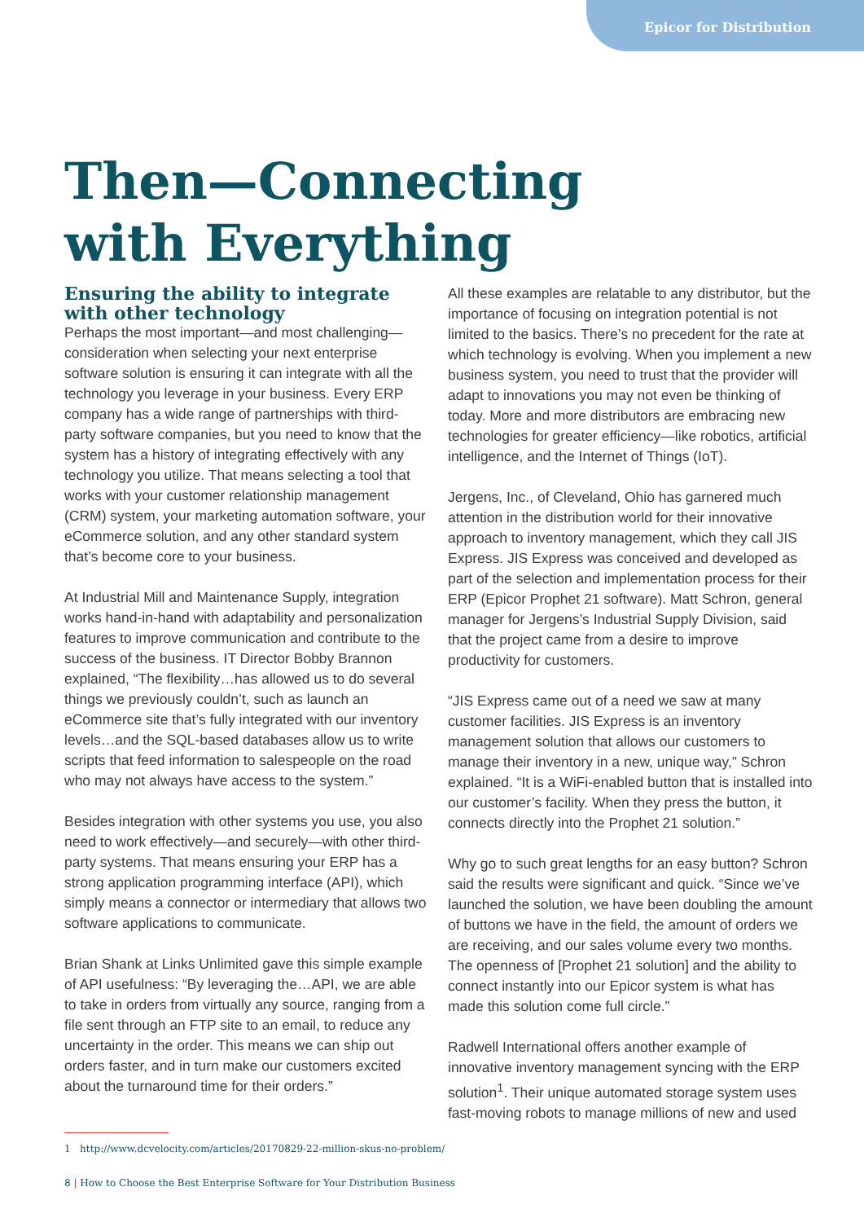Epicor for Distribution
Then—Connecting
with Everything
Ensuring the ability to integrate with other technology
Perhaps the most important—and most challenging—consideration when selecting your next enterprise software solution is ensuring it can integrate with all the technology you leverage in your business. Every ERP company has a wide range of partnerships with third-party software companies, but you need to know that the system has a history of integrating effectively with any technology you utilize. That means selecting a tool that works with your customer relationship management (CRM) system, your marketing automation software, your eCommerce solution, and any other standard system that’s become core to your business.
At Industrial Mill and Maintenance Supply, integration works hand-in-hand with adaptability and personalization features to improve communication and contribute to the success of the business. IT Director Bobby Brannon explained, “The flexibility…has allowed us to do several things we previously couldn’t, such as launch an eCommerce site that’s fully integrated with our inventory levels…and the SQL-based databases allow us to write scripts that feed information to salespeople on the road who may not always have access to the system.”
Besides integration with other systems you use, you also need to work effectively—and securely—with other third-party systems. That means ensuring your ERP has a strong application programming interface (API), which simply means a connector or intermediary that allows two software applications to communicate.
Brian Shank at Links Unlimited gave this simple example of API usefulness: “By leveraging the…API, we are able to take in orders from virtually any source, ranging from a file sent through an FTP site to an email, to reduce any uncertainty in the order. This means we can ship out orders faster, and in turn make our customers excited about the turnaround time for their orders.”
All these examples are relatable to any distributor, but the importance of focusing on integration potential is not limited to the basics. There’s no precedent for the rate at which technology is evolving. When you implement a new business system, you need to trust that the provider will adapt to innovations you may not even be thinking of today. More and more distributors are embracing new technologies for greater efficiency—like robotics, artificial intelligence, and the Internet of Things (IoT).
Jergens, Inc., of Cleveland, Ohio has garnered much attention in the distribution world for their innovative approach to inventory management, which they call JIS Express. JIS Express was conceived and developed as part of the selection and implementation process for their ERP (Epicor Prophet 21 software). Matt Schron, general manager for Jergens’s Industrial Supply Division, said that the project came from a desire to improve productivity for customers.
“JIS Express came out of a need we saw at many customer facilities. JIS Express is an inventory management solution that allows our customers to manage their inventory in a new, unique way,” Schron explained. “It is a WiFi-enabled button that is installed into our customer’s facility. When they press the button, it connects directly into the Prophet 21 solution.”
Why go to such great lengths for an easy button? Schron said the results were significant and quick. “Since we’ve launched the solution, we have been doubling the amount of buttons we have in the field, the amount of orders we are receiving, and our sales volume every two months. The openness of [Prophet 21 solution] and the ability to connect instantly into our Epicor system is what has made this solution come full circle.”
Radwell International offers another example of innovative inventory management syncing with the ERP solution<sup>1</sup>. Their unique automated storage system uses fast-moving robots to manage millions of new and used
1 http://www.dcvelocity.com/articles/20170829-22-million-skus-no-problem/
8 | How to Choose the Best Enterprise Software for Your Distribution Business